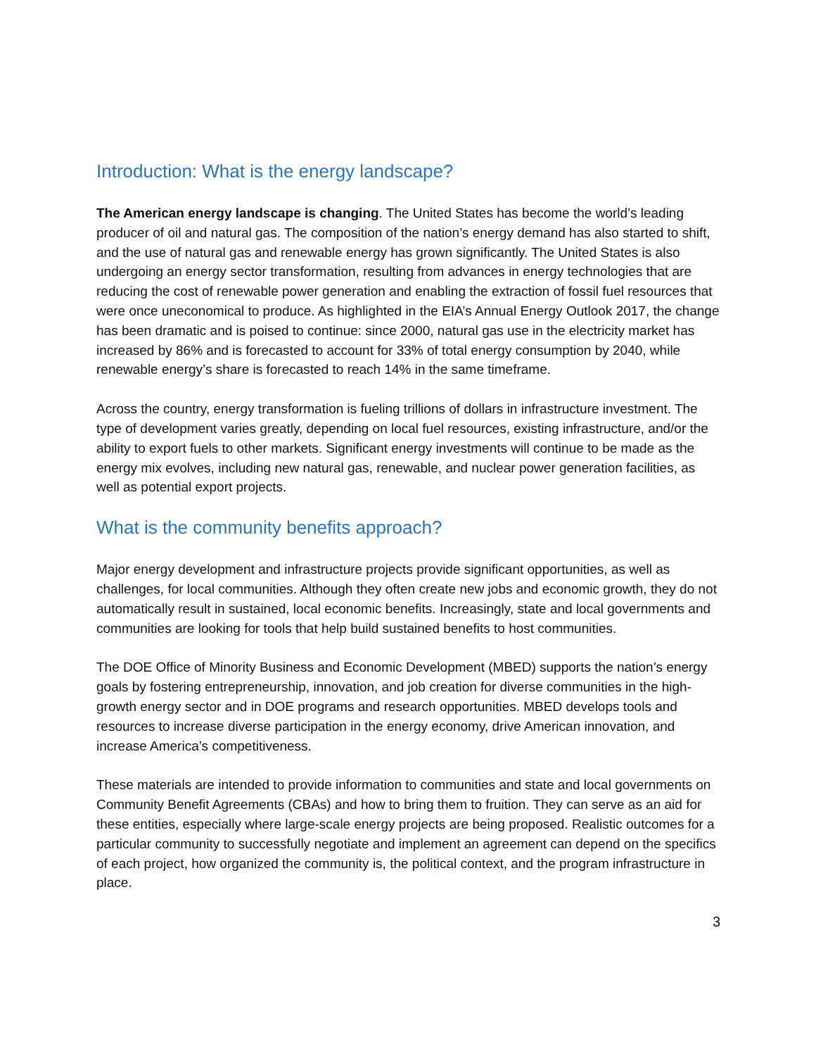Introduction: What is the energy landscape?
The American energy landscape is changing. The United States has become the world’s leading producer of oil and natural gas. The composition of the nation’s energy demand has also started to shift, and the use of natural gas and renewable energy has grown significantly. The United States is also undergoing an energy sector transformation, resulting from advances in energy technologies that are reducing the cost of renewable power generation and enabling the extraction of fossil fuel resources that were once uneconomical to produce. As highlighted in the EIA’s Annual Energy Outlook 2017, the change has been dramatic and is poised to continue: since 2000, natural gas use in the electricity market has increased by 86% and is forecasted to account for 33% of total energy consumption by 2040, while renewable energy’s share is forecasted to reach 14% in the same timeframe.
Across the country, energy transformation is fueling trillions of dollars in infrastructure investment. The type of development varies greatly, depending on local fuel resources, existing infrastructure, and/or the ability to export fuels to other markets. Significant energy investments will continue to be made as the energy mix evolves, including new natural gas, renewable, and nuclear power generation facilities, as well as potential export projects.
What is the community benefits approach?
Major energy development and infrastructure projects provide significant opportunities, as well as challenges, for local communities. Although they often create new jobs and economic growth, they do not automatically result in sustained, local economic benefits. Increasingly, state and local governments and communities are looking for tools that help build sustained benefits to host communities.
The DOE Office of Minority Business and Economic Development (MBED) supports the nation’s energy goals by fostering entrepreneurship, innovation, and job creation for diverse communities in the high-growth energy sector and in DOE programs and research opportunities. MBED develops tools and resources to increase diverse participation in the energy economy, drive American innovation, and increase America’s competitiveness.
These materials are intended to provide information to communities and state and local governments on Community Benefit Agreements (CBAs) and how to bring them to fruition. They can serve as an aid for these entities, especially where large-scale energy projects are being proposed. Realistic outcomes for a particular community to successfully negotiate and implement an agreement can depend on the specifics of each project, how organized the community is, the political context, and the program infrastructure in place.
3